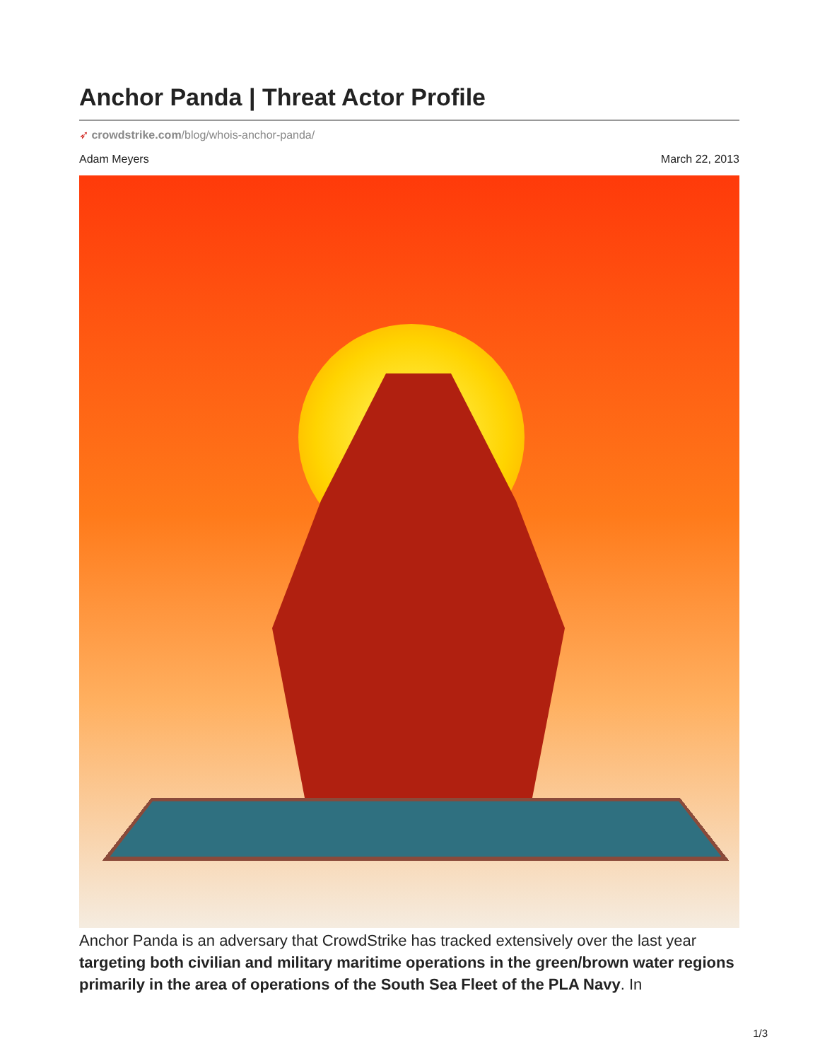Anchor Panda | Threat Actor Profile
➶ crowdstrike.com/blog/whois-anchor-panda/
Adam Meyers March 22, 2013
Anchor Panda is an adversary that CrowdStrike has tracked extensively over the last year targeting both civilian and military maritime operations in the green/brown water regions primarily in the area of operations of the South Sea Fleet of the PLA Navy. In
1/3